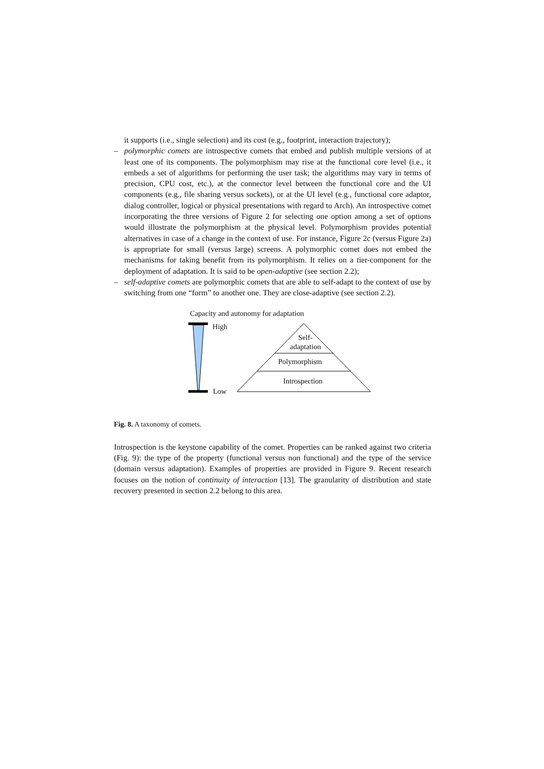it supports (i.e., single selection) and its cost (e.g., footprint, interaction trajectory);
– polymorphic comets are introspective comets that embed and publish multiple versions of at least one of its components. The polymorphism may rise at the functional core level (i.e., it embeds a set of algorithms for performing the user task; the algorithms may vary in terms of precision, CPU cost, etc.), at the connector level between the functional core and the UI components (e.g., file sharing versus sockets), or at the UI level (e.g., functional core adaptor, dialog controller, logical or physical presentations with regard to Arch). An introspective comet incorporating the three versions of Figure 2 for selecting one option among a set of options would illustrate the polymorphism at the physical level. Polymorphism provides potential alternatives in case of a change in the context of use. For instance, Figure 2c (versus Figure 2a) is appropriate for small (versus large) screens. A polymorphic comet does not embed the mechanisms for taking benefit from its polymorphism. It relies on a tier-component for the deployment of adaptation. It is said to be open-adaptive (see section 2.2);
– self-adaptive comets are polymorphic comets that are able to self-adapt to the context of use by switching from one “form” to another one. They are close-adaptive (see section 2.2).
Capacity and autonomy for adaptation
High
Low
Self-
adaptation
Polymorphism
Introspection
Fig. 8. A taxonomy of comets.
Introspection is the keystone capability of the comet. Properties can be ranked against two criteria (Fig. 9): the type of the property (functional versus non functional) and the type of the service (domain versus adaptation). Examples of properties are provided in Figure 9. Recent research focuses on the notion of continuity of interaction [13]. The granularity of distribution and state recovery presented in section 2.2 belong to this area.